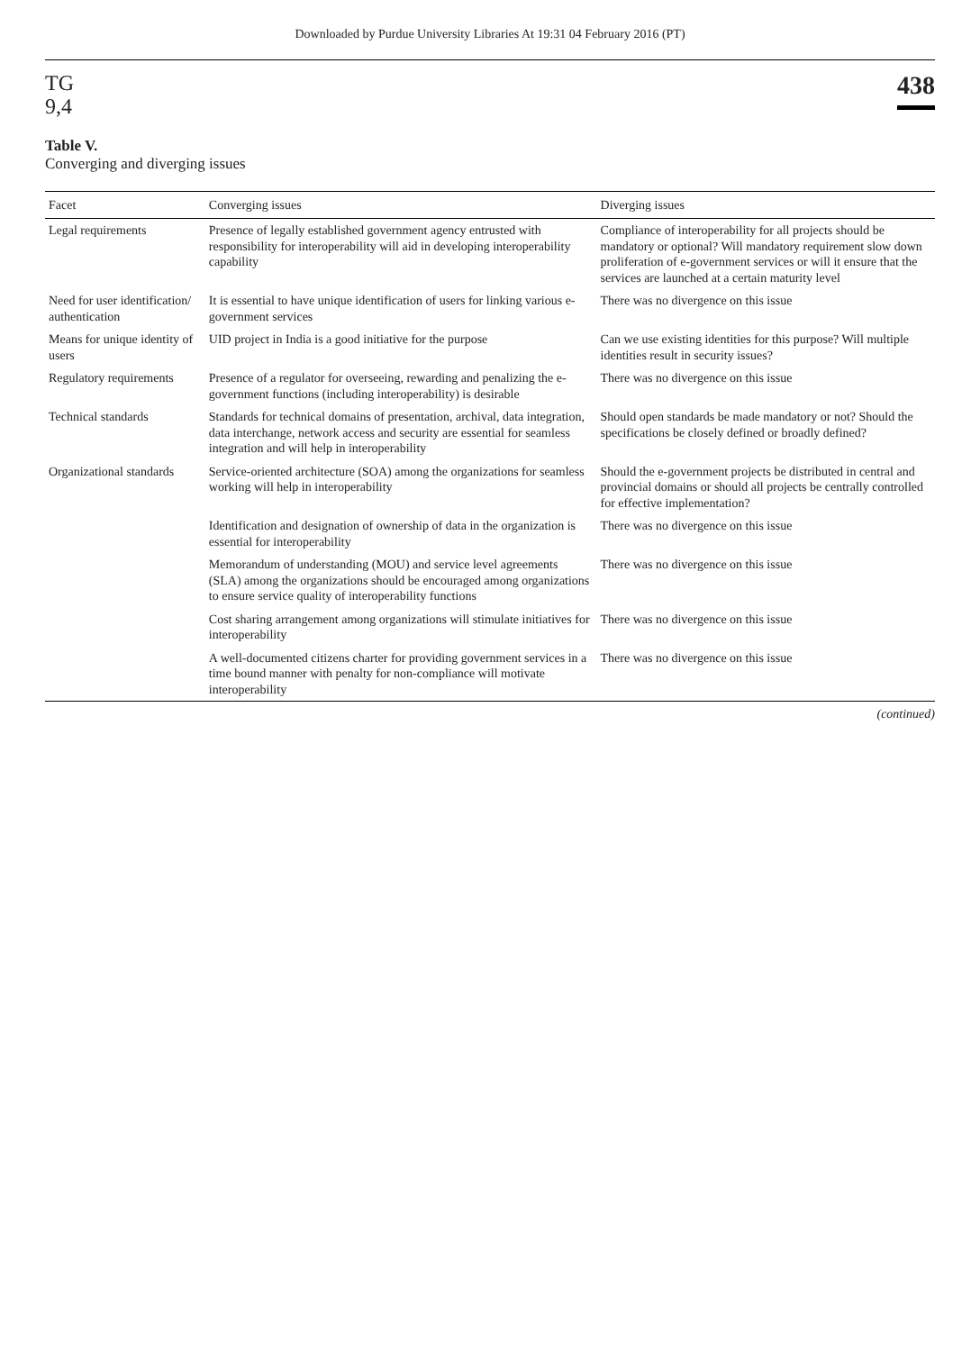Downloaded by Purdue University Libraries At 19:31 04 February 2016 (PT)
TG
9,4
438
Table V.
Converging and diverging issues
| Facet | Converging issues | Diverging issues |
| --- | --- | --- |
| Legal requirements | Presence of legally established government agency entrusted with responsibility for interoperability will aid in developing interoperability capability | Compliance of interoperability for all projects should be mandatory or optional? Will mandatory requirement slow down proliferation of e-government services or will it ensure that the services are launched at a certain maturity level |
| Need for user identification/ authentication | It is essential to have unique identification of users for linking various e-government services | There was no divergence on this issue |
| Means for unique identity of users | UID project in India is a good initiative for the purpose | Can we use existing identities for this purpose? Will multiple identities result in security issues? |
| Regulatory requirements | Presence of a regulator for overseeing, rewarding and penalizing the e-government functions (including interoperability) is desirable | There was no divergence on this issue |
| Technical standards | Standards for technical domains of presentation, archival, data integration, data interchange, network access and security are essential for seamless integration and will help in interoperability | Should open standards be made mandatory or not? Should the specifications be closely defined or broadly defined? |
| Organizational standards | Service-oriented architecture (SOA) among the organizations for seamless working will help in interoperability | Should the e-government projects be distributed in central and provincial domains or should all projects be centrally controlled for effective implementation? |
| | Identification and designation of ownership of data in the organization is essential for interoperability | There was no divergence on this issue |
| | Memorandum of understanding (MOU) and service level agreements (SLA) among the organizations should be encouraged among organizations to ensure service quality of interoperability functions | There was no divergence on this issue |
| | Cost sharing arrangement among organizations will stimulate initiatives for interoperability | There was no divergence on this issue |
| | A well-documented citizens charter for providing government services in a time bound manner with penalty for non-compliance will motivate interoperability | There was no divergence on this issue |
(continued)